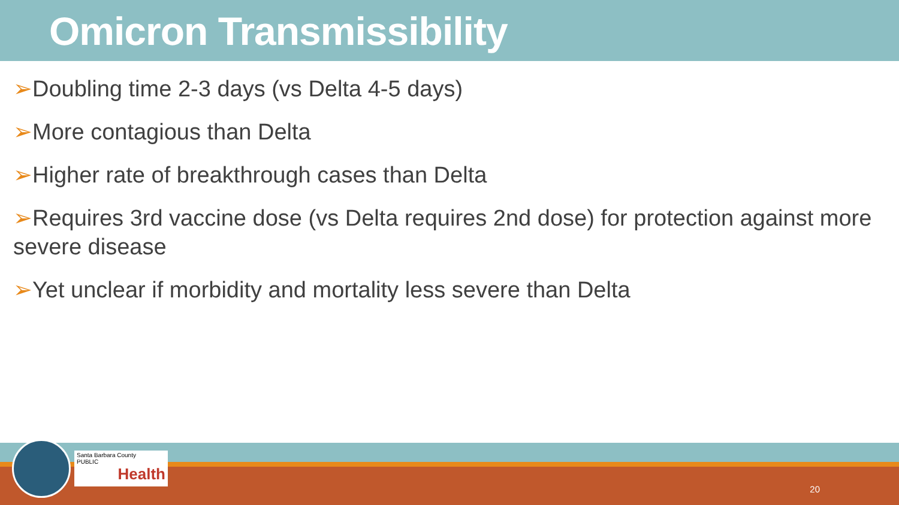Omicron Transmissibility
➢Doubling time 2-3 days (vs Delta 4-5 days)
➢More contagious than Delta
➢Higher rate of breakthrough cases than Delta
➢Requires 3rd vaccine dose (vs Delta requires 2nd dose) for protection against more severe disease
➢Yet unclear if morbidity and mortality less severe than Delta
Santa Barbara County
PUBLIC
Health
20